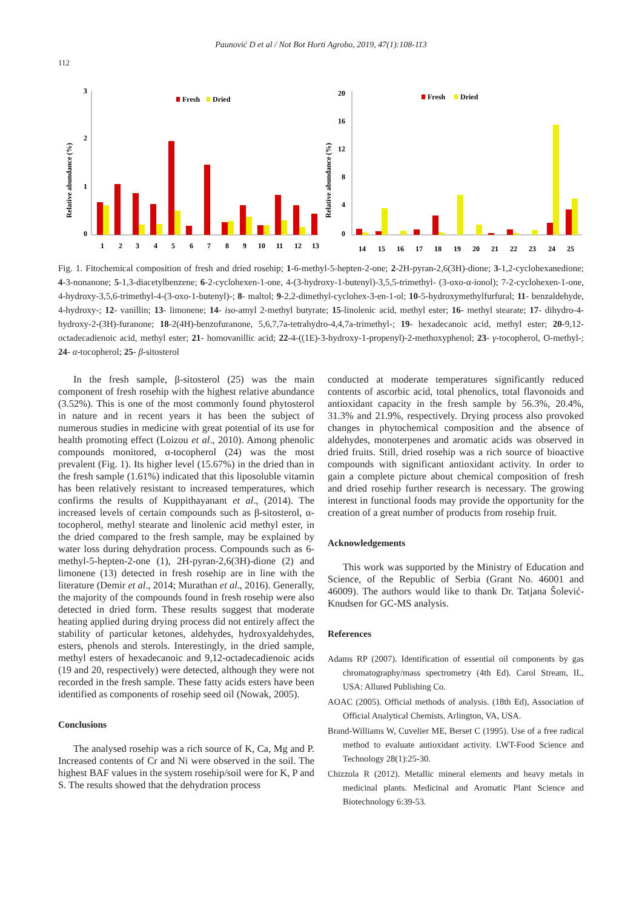Paunović D et al / Not Bot Horti Agrobo, 2019, 47(1):108-113
112
Relative abundance (%)
3
2
1
0
Fresh
Dried
1
2
3
4
5
6
7
8
9
10
11
12
13
Relative abundance (%)
20
16
12
8
4
0
Fresh
Dried
14
15
16
17
18
19
20
21
22
23
24
25
Fig. 1. Fitochemical composition of fresh and dried rosehip; 1-6-methyl-5-hepten-2-one; 2-2H-pyran-2,6(3H)-dione; 3-1,2-cyclohexanedione; 4-3-nonanone; 5-1,3-diacetylbenzene; 6-2-cyclohexen-1-one, 4-(3-hydroxy-1-butenyl)-3,5,5-trimethyl- (3-oxo-α-ionol); 7-2-cyclohexen-1-one, 4-hydroxy-3,5,6-trimethyl-4-(3-oxo-1-butenyl)-; 8- maltol; 9-2,2-dimethyl-cyclohex-3-en-1-ol; 10-5-hydroxymethylfurfural; 11- benzaldehyde, 4-hydroxy-; 12- vanillin; 13- limonene; 14- iso-amyl 2-methyl butyrate; 15-linolenic acid, methyl ester; 16- methyl stearate; 17- dihydro-4-hydroxy-2-(3H)-furanone; 18-2(4H)-benzofuranone, 5,6,7,7a-tetrahydro-4,4,7a-trimethyl-; 19- hexadecanoic acid, methyl ester; 20-9,12-octadecadienoic acid, methyl ester; 21- homovanillic acid; 22-4-((1E)-3-hydroxy-1-propenyl)-2-methoxyphenol; 23- γ-tocopherol, O-methyl-; 24- α-tocopherol; 25- β-sitosterol
In the fresh sample, β-sitosterol (25) was the main component of fresh rosehip with the highest relative abundance (3.52%). This is one of the most commonly found phytosterol in nature and in recent years it has been the subject of numerous studies in medicine with great potential of its use for health promoting effect (Loizou et al., 2010). Among phenolic compounds monitored, α-tocopherol (24) was the most prevalent (Fig. 1). Its higher level (15.67%) in the dried than in the fresh sample (1.61%) indicated that this liposoluble vitamin has been relatively resistant to increased temperatures, which confirms the results of Kuppithayanant et al., (2014). The increased levels of certain compounds such as β-sitosterol, α-tocopherol, methyl stearate and linolenic acid methyl ester, in the dried compared to the fresh sample, may be explained by water loss during dehydration process. Compounds such as 6-methyl-5-hepten-2-one (1), 2H-pyran-2,6(3H)-dione (2) and limonene (13) detected in fresh rosehip are in line with the literature (Demir et al., 2014; Murathan et al., 2016). Generally, the majority of the compounds found in fresh rosehip were also detected in dried form. These results suggest that moderate heating applied during drying process did not entirely affect the stability of particular ketones, aldehydes, hydroxyaldehydes, esters, phenols and sterols. Interestingly, in the dried sample, methyl esters of hexadecanoic and 9,12-octadecadienoic acids (19 and 20, respectively) were detected, although they were not recorded in the fresh sample. These fatty acids esters have been identified as components of rosehip seed oil (Nowak, 2005).
Conclusions
The analysed rosehip was a rich source of K, Ca, Mg and P. Increased contents of Cr and Ni were observed in the soil. The highest BAF values in the system rosehip/soil were for K, P and S. The results showed that the dehydration process
conducted at moderate temperatures significantly reduced contents of ascorbic acid, total phenolics, total flavonoids and antioxidant capacity in the fresh sample by 56.3%, 20.4%, 31.3% and 21.9%, respectively. Drying process also provoked changes in phytochemical composition and the absence of aldehydes, monoterpenes and aromatic acids was observed in dried fruits. Still, dried rosehip was a rich source of bioactive compounds with significant antioxidant activity. In order to gain a complete picture about chemical composition of fresh and dried rosehip further research is necessary. The growing interest in functional foods may provide the opportunity for the creation of a great number of products from rosehip fruit.
Acknowledgements
This work was supported by the Ministry of Education and Science, of the Republic of Serbia (Grant No. 46001 and 46009). The authors would like to thank Dr. Tatjana Šolević-Knudsen for GC-MS analysis.
References
Adams RP (2007). Identification of essential oil components by gas chromatography/mass spectrometry (4th Ed). Carol Stream, IL, USA: Allured Publishing Co.
AOAC (2005). Official methods of analysis. (18th Ed), Association of Official Analytical Chemists. Arlington, VA, USA.
Brand-Williams W, Cuvelier ME, Berset C (1995). Use of a free radical method to evaluate antioxidant activity. LWT-Food Science and Technology 28(1):25-30.
Chizzola R (2012). Metallic mineral elements and heavy metals in medicinal plants. Medicinal and Aromatic Plant Science and Biotechnology 6:39-53.